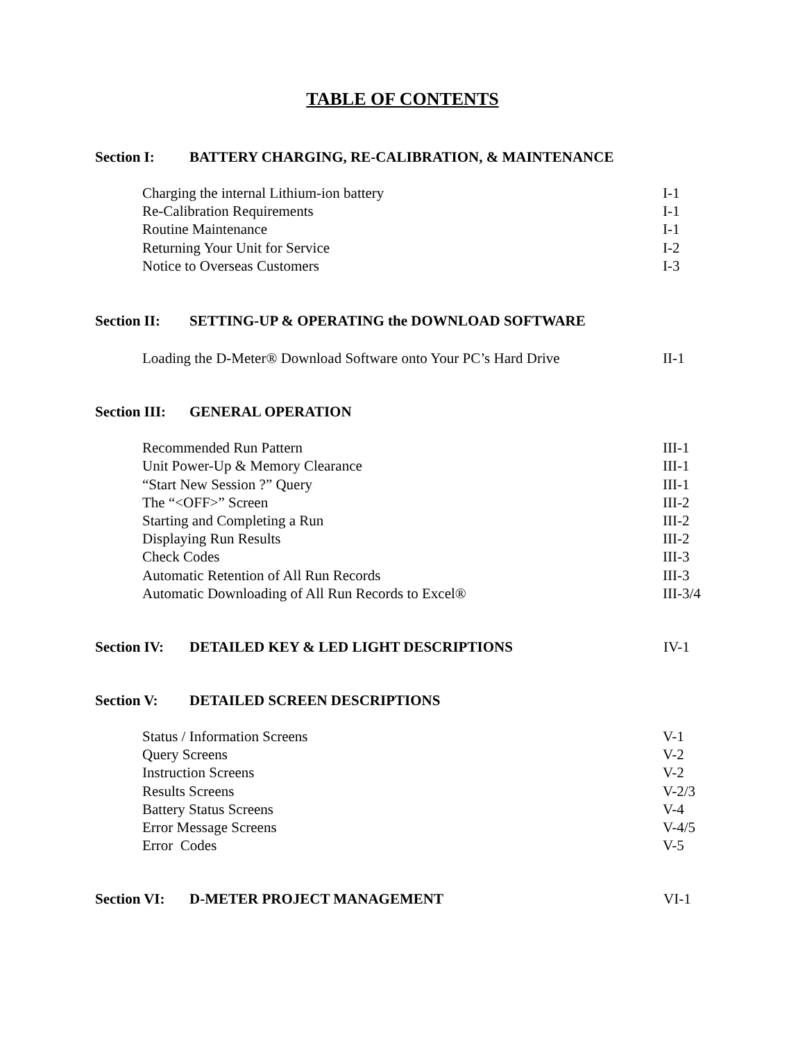TABLE OF CONTENTS
Section I: BATTERY CHARGING, RE-CALIBRATION, & MAINTENANCE
Charging the internal Lithium-ion battery I-1
Re-Calibration Requirements I-1
Routine Maintenance I-1
Returning Your Unit for Service I-2
Notice to Overseas Customers I-3
Section II: SETTING-UP & OPERATING the DOWNLOAD SOFTWARE
Loading the D-Meter® Download Software onto Your PC’s Hard Drive II-1
Section III: GENERAL OPERATION
Recommended Run Pattern III-1
Unit Power-Up & Memory Clearance III-1
“Start New Session ?” Query III-1
The “<OFF>” Screen III-2
Starting and Completing a Run III-2
Displaying Run Results III-2
Check Codes III-3
Automatic Retention of All Run Records III-3
Automatic Downloading of All Run Records to Excel® III-3/4
Section IV: DETAILED KEY & LED LIGHT DESCRIPTIONS IV-1
Section V: DETAILED SCREEN DESCRIPTIONS
Status / Information Screens V-1
Query Screens V-2
Instruction Screens V-2
Results Screens V-2/3
Battery Status Screens V-4
Error Message Screens V-4/5
Error Codes V-5
Section VI: D-METER PROJECT MANAGEMENT VI-1